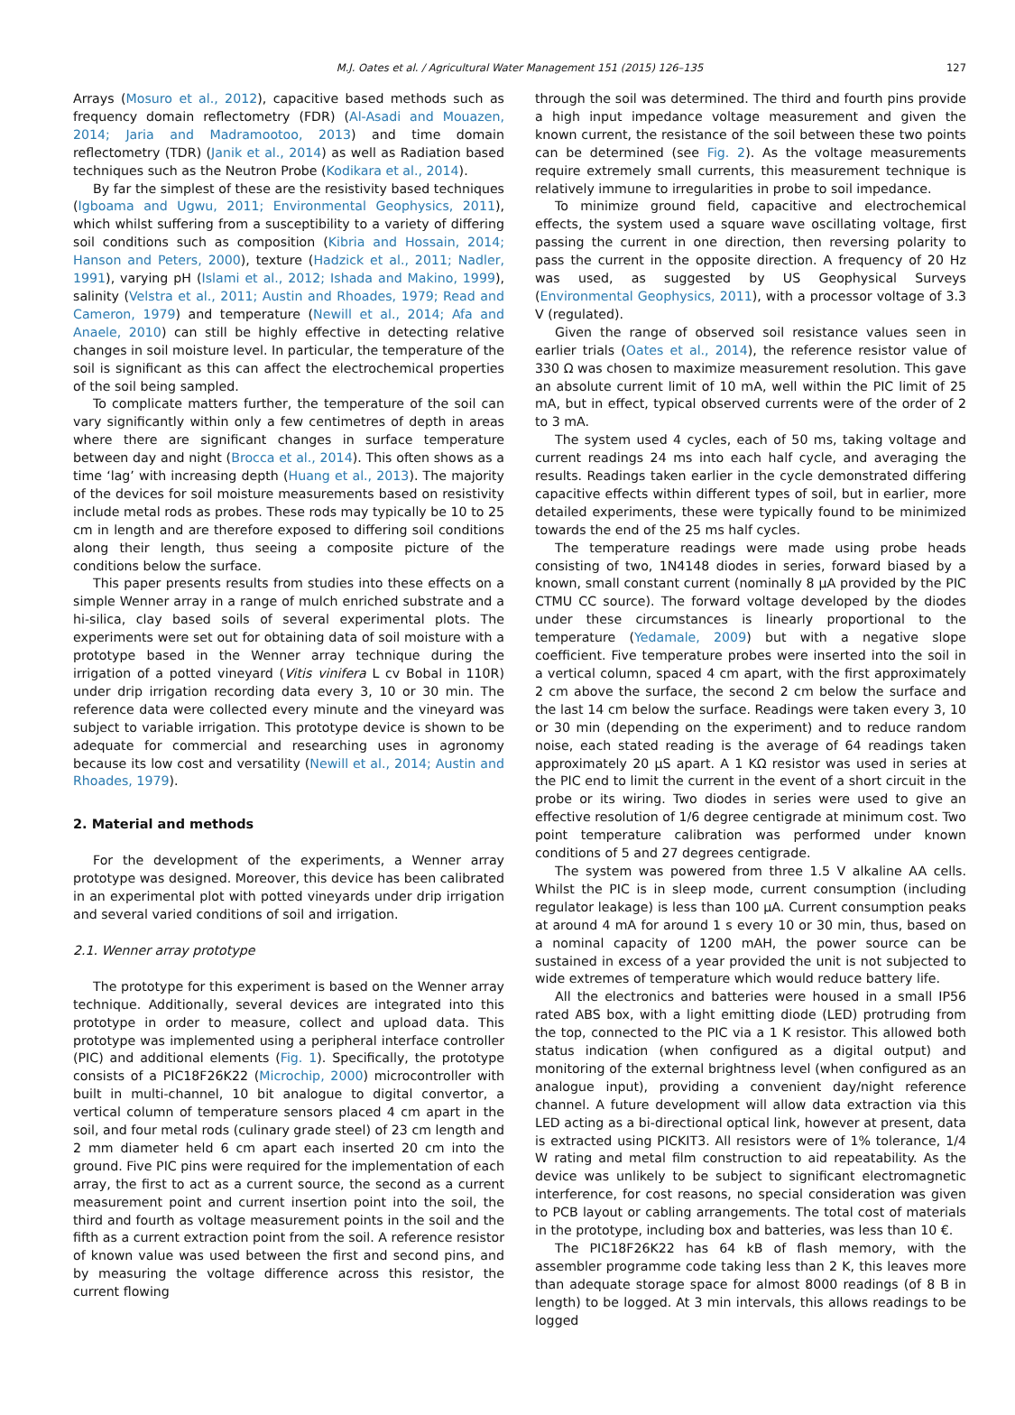M.J. Oates et al. / Agricultural Water Management 151 (2015) 126–135 127
Arrays (Mosuro et al., 2012), capacitive based methods such as frequency domain reflectometry (FDR) (Al-Asadi and Mouazen, 2014; Jaria and Madramootoo, 2013) and time domain reflectometry (TDR) (Janik et al., 2014) as well as Radiation based techniques such as the Neutron Probe (Kodikara et al., 2014).
By far the simplest of these are the resistivity based techniques (Igboama and Ugwu, 2011; Environmental Geophysics, 2011), which whilst suffering from a susceptibility to a variety of differing soil conditions such as composition (Kibria and Hossain, 2014; Hanson and Peters, 2000), texture (Hadzick et al., 2011; Nadler, 1991), varying pH (Islami et al., 2012; Ishada and Makino, 1999), salinity (Velstra et al., 2011; Austin and Rhoades, 1979; Read and Cameron, 1979) and temperature (Newill et al., 2014; Afa and Anaele, 2010) can still be highly effective in detecting relative changes in soil moisture level. In particular, the temperature of the soil is significant as this can affect the electrochemical properties of the soil being sampled.
To complicate matters further, the temperature of the soil can vary significantly within only a few centimetres of depth in areas where there are significant changes in surface temperature between day and night (Brocca et al., 2014). This often shows as a time ‘lag’ with increasing depth (Huang et al., 2013). The majority of the devices for soil moisture measurements based on resistivity include metal rods as probes. These rods may typically be 10 to 25 cm in length and are therefore exposed to differing soil conditions along their length, thus seeing a composite picture of the conditions below the surface.
This paper presents results from studies into these effects on a simple Wenner array in a range of mulch enriched substrate and a hi-silica, clay based soils of several experimental plots. The experiments were set out for obtaining data of soil moisture with a prototype based in the Wenner array technique during the irrigation of a potted vineyard (Vitis vinifera L cv Bobal in 110R) under drip irrigation recording data every 3, 10 or 30 min. The reference data were collected every minute and the vineyard was subject to variable irrigation. This prototype device is shown to be adequate for commercial and researching uses in agronomy because its low cost and versatility (Newill et al., 2014; Austin and Rhoades, 1979).
2. Material and methods
For the development of the experiments, a Wenner array prototype was designed. Moreover, this device has been calibrated in an experimental plot with potted vineyards under drip irrigation and several varied conditions of soil and irrigation.
2.1. Wenner array prototype
The prototype for this experiment is based on the Wenner array technique. Additionally, several devices are integrated into this prototype in order to measure, collect and upload data. This prototype was implemented using a peripheral interface controller (PIC) and additional elements (Fig. 1). Specifically, the prototype consists of a PIC18F26K22 (Microchip, 2000) microcontroller with built in multi-channel, 10 bit analogue to digital convertor, a vertical column of temperature sensors placed 4 cm apart in the soil, and four metal rods (culinary grade steel) of 23 cm length and 2 mm diameter held 6 cm apart each inserted 20 cm into the ground. Five PIC pins were required for the implementation of each array, the first to act as a current source, the second as a current measurement point and current insertion point into the soil, the third and fourth as voltage measurement points in the soil and the fifth as a current extraction point from the soil. A reference resistor of known value was used between the first and second pins, and by measuring the voltage difference across this resistor, the current flowing
through the soil was determined. The third and fourth pins provide a high input impedance voltage measurement and given the known current, the resistance of the soil between these two points can be determined (see Fig. 2). As the voltage measurements require extremely small currents, this measurement technique is relatively immune to irregularities in probe to soil impedance.
To minimize ground field, capacitive and electrochemical effects, the system used a square wave oscillating voltage, first passing the current in one direction, then reversing polarity to pass the current in the opposite direction. A frequency of 20 Hz was used, as suggested by US Geophysical Surveys (Environmental Geophysics, 2011), with a processor voltage of 3.3 V (regulated).
Given the range of observed soil resistance values seen in earlier trials (Oates et al., 2014), the reference resistor value of 330 Ω was chosen to maximize measurement resolution. This gave an absolute current limit of 10 mA, well within the PIC limit of 25 mA, but in effect, typical observed currents were of the order of 2 to 3 mA.
The system used 4 cycles, each of 50 ms, taking voltage and current readings 24 ms into each half cycle, and averaging the results. Readings taken earlier in the cycle demonstrated differing capacitive effects within different types of soil, but in earlier, more detailed experiments, these were typically found to be minimized towards the end of the 25 ms half cycles.
The temperature readings were made using probe heads consisting of two, 1N4148 diodes in series, forward biased by a known, small constant current (nominally 8 μA provided by the PIC CTMU CC source). The forward voltage developed by the diodes under these circumstances is linearly proportional to the temperature (Yedamale, 2009) but with a negative slope coefficient. Five temperature probes were inserted into the soil in a vertical column, spaced 4 cm apart, with the first approximately 2 cm above the surface, the second 2 cm below the surface and the last 14 cm below the surface. Readings were taken every 3, 10 or 30 min (depending on the experiment) and to reduce random noise, each stated reading is the average of 64 readings taken approximately 20 μS apart. A 1 KΩ resistor was used in series at the PIC end to limit the current in the event of a short circuit in the probe or its wiring. Two diodes in series were used to give an effective resolution of 1/6 degree centigrade at minimum cost. Two point temperature calibration was performed under known conditions of 5 and 27 degrees centigrade.
The system was powered from three 1.5 V alkaline AA cells. Whilst the PIC is in sleep mode, current consumption (including regulator leakage) is less than 100 μA. Current consumption peaks at around 4 mA for around 1 s every 10 or 30 min, thus, based on a nominal capacity of 1200 mAH, the power source can be sustained in excess of a year provided the unit is not subjected to wide extremes of temperature which would reduce battery life.
All the electronics and batteries were housed in a small IP56 rated ABS box, with a light emitting diode (LED) protruding from the top, connected to the PIC via a 1 K resistor. This allowed both status indication (when configured as a digital output) and monitoring of the external brightness level (when configured as an analogue input), providing a convenient day/night reference channel. A future development will allow data extraction via this LED acting as a bi-directional optical link, however at present, data is extracted using PICKIT3. All resistors were of 1% tolerance, 1/4 W rating and metal film construction to aid repeatability. As the device was unlikely to be subject to significant electromagnetic interference, for cost reasons, no special consideration was given to PCB layout or cabling arrangements. The total cost of materials in the prototype, including box and batteries, was less than 10 €.
The PIC18F26K22 has 64 kB of flash memory, with the assembler programme code taking less than 2 K, this leaves more than adequate storage space for almost 8000 readings (of 8 B in length) to be logged. At 3 min intervals, this allows readings to be logged